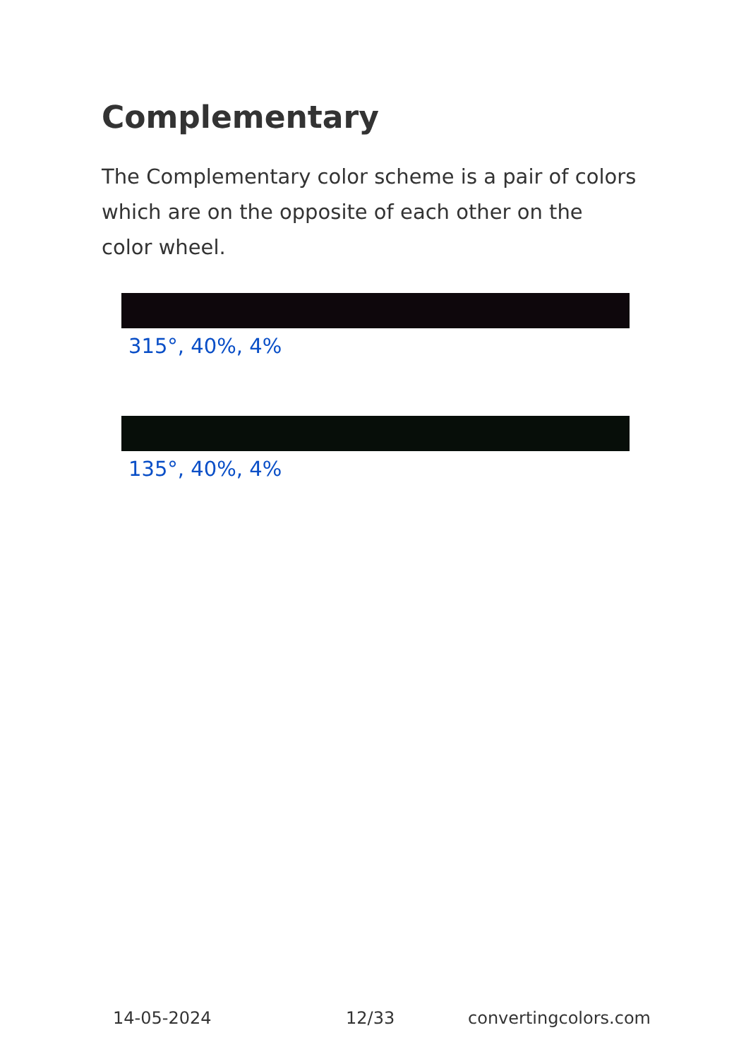Complementary
The Complementary color scheme is a pair of colors which are on the opposite of each other on the color wheel.
315°, 40%, 4%
135°, 40%, 4%
14-05-2024 12/33 convertingcolors.com